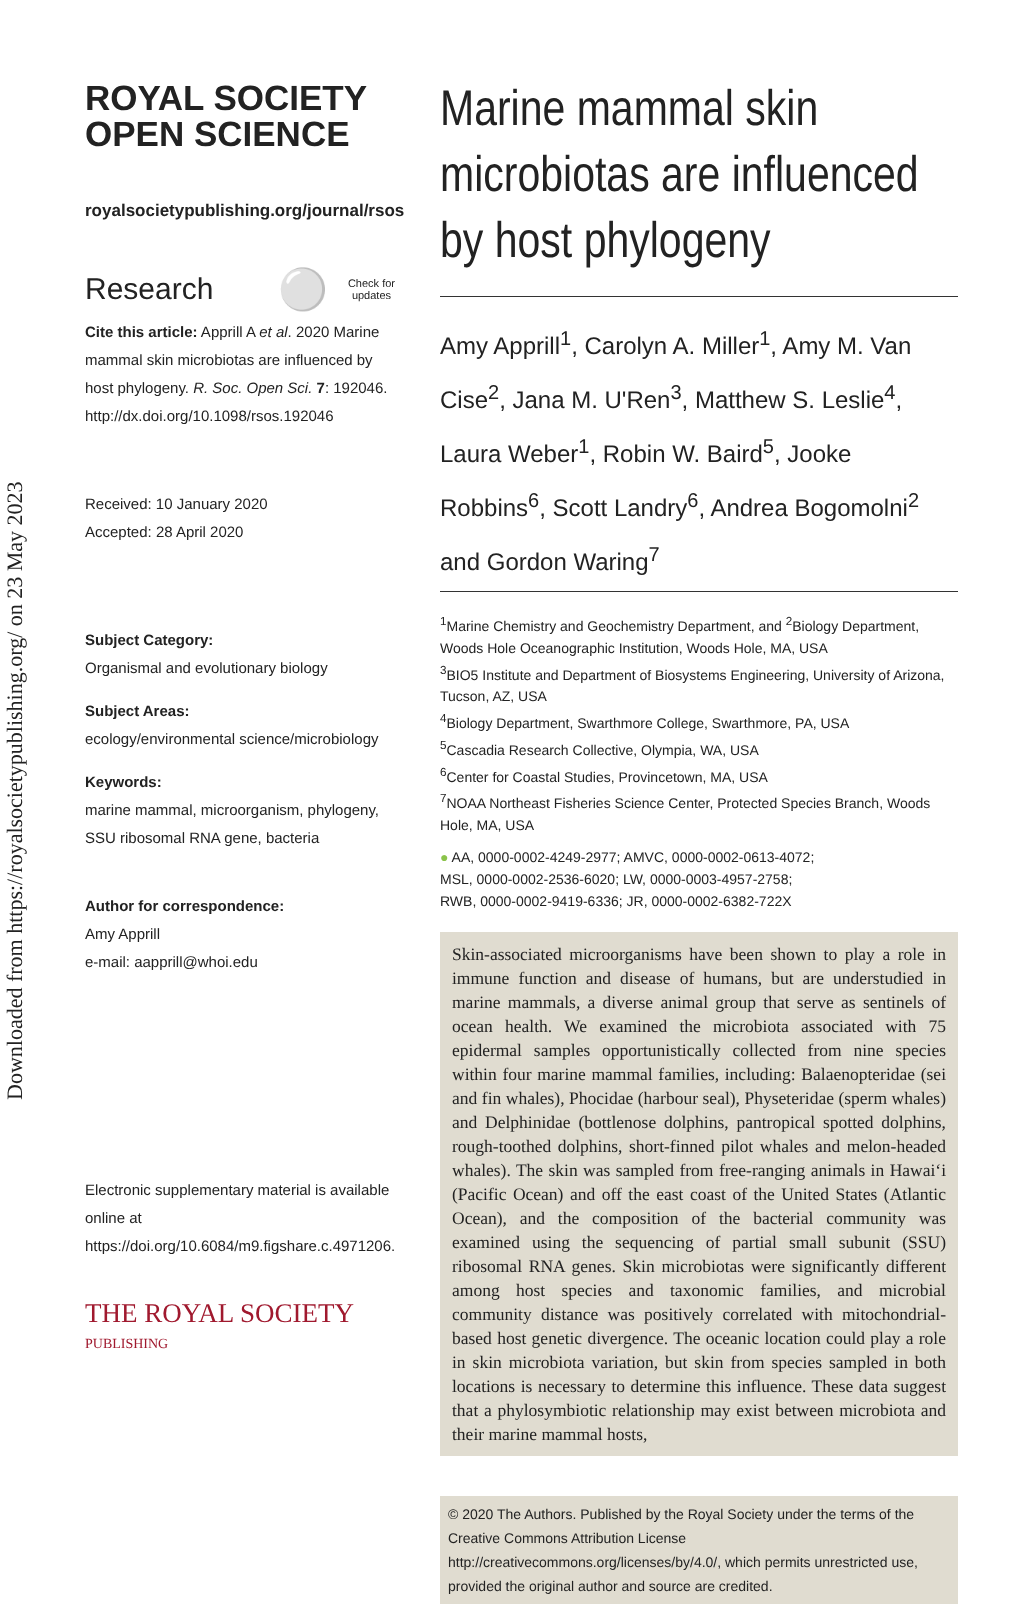Downloaded from https://royalsocietypublishing.org/ on 23 May 2023
ROYAL SOCIETY
OPEN SCIENCE
royalsocietypublishing.org/journal/rsos
Research ⚪ Check for
updates
Cite this article: Apprill A et al. 2020 Marine mammal skin microbiotas are influenced by host phylogeny. R. Soc. Open Sci. 7: 192046.
http://dx.doi.org/10.1098/rsos.192046
Received: 10 January 2020
Accepted: 28 April 2020
Subject Category:
Organismal and evolutionary biology
Subject Areas:
ecology/environmental science/microbiology
Keywords:
marine mammal, microorganism, phylogeny, SSU ribosomal RNA gene, bacteria
Author for correspondence:
Amy Apprill
e-mail: aapprill@whoi.edu
Electronic supplementary material is available online at https://doi.org/10.6084/m9.figshare.c.4971206.
THE ROYAL SOCIETY
PUBLISHING
Marine mammal skin microbiotas are influenced by host phylogeny
Amy Apprill<sup>1</sup>, Carolyn A. Miller<sup>1</sup>, Amy M. Van Cise<sup>2</sup>, Jana M. U'Ren<sup>3</sup>, Matthew S. Leslie<sup>4</sup>, Laura Weber<sup>1</sup>, Robin W. Baird<sup>5</sup>, Jooke Robbins<sup>6</sup>, Scott Landry<sup>6</sup>, Andrea Bogomolni<sup>2</sup> and Gordon Waring<sup>7</sup>
<sup>1</sup> Marine Chemistry and Geochemistry Department, and <sup>2</sup>Biology Department, Woods Hole Oceanographic Institution, Woods Hole, MA, USA
<sup>3</sup> BIO5 Institute and Department of Biosystems Engineering, University of Arizona, Tucson, AZ, USA
<sup>4</sup> Biology Department, Swarthmore College, Swarthmore, PA, USA
<sup>5</sup> Cascadia Research Collective, Olympia, WA, USA
<sup>6</sup> Center for Coastal Studies, Provincetown, MA, USA
<sup>7</sup>NOAA Northeast Fisheries Science Center, Protected Species Branch, Woods Hole, MA, USA
● AA, 0000-0002-4249-2977; AMVC, 0000-0002-0613-4072;
MSL, 0000-0002-2536-6020; LW, 0000-0003-4957-2758;
RWB, 0000-0002-9419-6336; JR, 0000-0002-6382-722X
Skin-associated microorganisms have been shown to play a role in immune function and disease of humans, but are understudied in marine mammals, a diverse animal group that serve as sentinels of ocean health. We examined the microbiota associated with 75 epidermal samples opportunistically collected from nine species within four marine mammal families, including: Balaenopteridae (sei and fin whales), Phocidae (harbour seal), Physeteridae (sperm whales) and Delphinidae (bottlenose dolphins, pantropical spotted dolphins, rough-toothed dolphins, short-finned pilot whales and melon-headed whales). The skin was sampled from free-ranging animals in Hawai‘i (Pacific Ocean) and off the east coast of the United States (Atlantic Ocean), and the composition of the bacterial community was examined using the sequencing of partial small subunit (SSU) ribosomal RNA genes. Skin microbiotas were significantly different among host species and taxonomic families, and microbial community distance was positively correlated with mitochondrial-based host genetic divergence. The oceanic location could play a role in skin microbiota variation, but skin from species sampled in both locations is necessary to determine this influence. These data suggest that a phylosymbiotic relationship may exist between microbiota and their marine mammal hosts,
© 2020 The Authors. Published by the Royal Society under the terms of the Creative Commons Attribution License http://creativecommons.org/licenses/by/4.0/, which permits unrestricted use, provided the original author and source are credited.